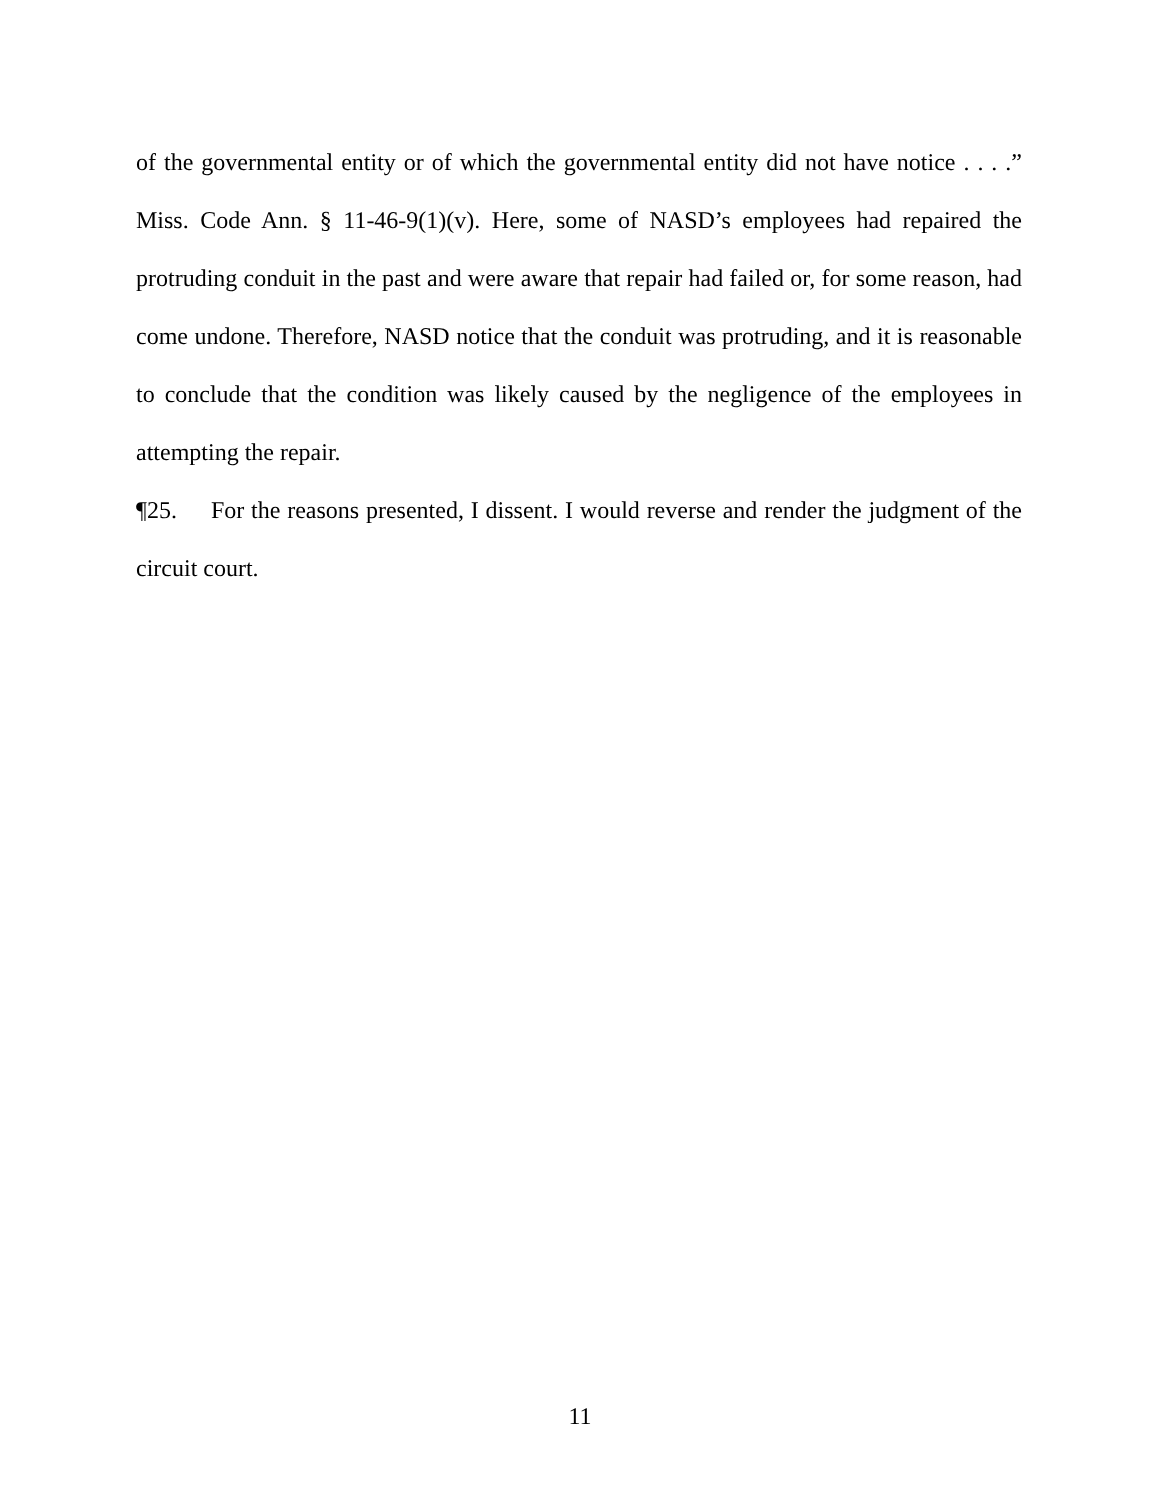of the governmental entity or of which the governmental entity did not have notice . . . .” Miss. Code Ann. § 11-46-9(1)(v). Here, some of NASD’s employees had repaired the protruding conduit in the past and were aware that repair had failed or, for some reason, had come undone. Therefore, NASD notice that the conduit was protruding, and it is reasonable to conclude that the condition was likely caused by the negligence of the employees in attempting the repair.
¶25. For the reasons presented, I dissent. I would reverse and render the judgment of the circuit court.
11